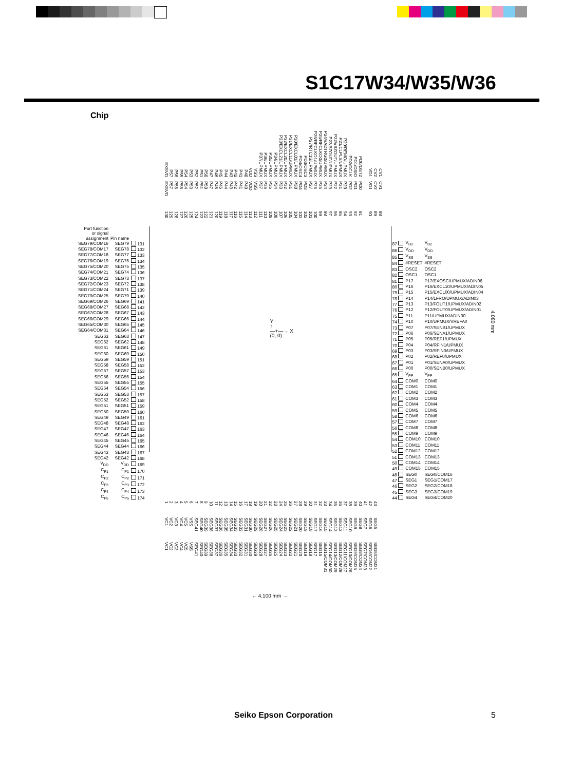S1C17W34/W35/W36
Chip
EXSVD P57 P56 P55 P54 P53 P52 P51 P50 P47 P46 P45 P44 P43 P42 P41 P40 VDD VSS P37/UPMUX P36/UPMUX P35/UPMUX P34/UPMUX P33/EXCL21/UPMUX P32/EXCL20/UPMUX P31/EXCL11/UPMUX P30/EXCL01/UPMUX PD4/OSC4 PD3/OSC3 P27/RTC1S/UPMUX P26/RFCLKO1/UPMUX P25/RFCLKO0/UPMUX P24/#ADTRG0/UPMUX P23/BZOUT/UPMUX P22/#BZOUT/UPMUX P21/CLPLS/UPMUX P20/REMO/UPMUX PD2/DCLK PD1/DSIO PD0/DST2 VD1 CV2 CV1
EXSVD P57 P56 P55 P54 P53 P52 P51 P50 P47 P46 P45 P44 P43 P42 P41 P40 VDD VSS P37 P36 P35 P34 P33 P32 P31 P30 PD4 PD3 P27 P26 P25 P24 P23 P22 P21 P20 PD2 PD1 PD0 VD1 CV2 CV1
130 129 128 127 126 125 124 123 122 121 120 119 118 117 116 115 114 113 112 111 110 109 108 107 106 105 104 103 102 101 100 99 98 97 96 95 94 93 92 91 90 89 88
| Port function or signal assignment | Pin name | |
| --- | --- | --- |
| SEG79/COM16 | SEG79 | 131 |
| SEG78/COM17 | SEG78 | 132 |
| SEG77/COM18 | SEG77 | 133 |
| SEG76/COM19 | SEG76 | 134 |
| SEG75/COM20 | SEG75 | 135 |
| SEG74/COM21 | SEG74 | 136 |
| SEG73/COM22 | SEG73 | 137 |
| SEG72/COM23 | SEG72 | 138 |
| SEG71/COM24 | SEG71 | 139 |
| SEG70/COM25 | SEG70 | 140 |
| SEG69/COM26 | SEG69 | 141 |
| SEG68/COM27 | SEG68 | 142 |
| SEG67/COM28 | SEG67 | 143 |
| SEG66/COM29 | SEG66 | 144 |
| SEG65/COM30 | SEG65 | 145 |
| SEG64/COM31 | SEG64 | 146 |
| SEG63 | SEG63 | 147 |
| SEG62 | SEG62 | 148 |
| SEG61 | SEG61 | 149 |
| SEG60 | SEG60 | 150 |
| SEG59 | SEG59 | 151 |
| SEG58 | SEG58 | 152 |
| SEG57 | SEG57 | 153 |
| SEG56 | SEG56 | 154 |
| SEG55 | SEG55 | 155 |
| SEG54 | SEG54 | 156 |
| SEG53 | SEG53 | 157 |
| SEG52 | SEG52 | 158 |
| SEG51 | SEG51 | 159 |
| SEG50 | SEG50 | 160 |
| SEG49 | SEG49 | 161 |
| SEG48 | SEG48 | 162 |
| SEG47 | SEG47 | 163 |
| SEG46 | SEG46 | 164 |
| SEG45 | SEG45 | 165 |
| SEG44 | SEG44 | 166 |
| SEG43 | SEG43 | 167 |
| SEG42 | SEG42 | 168 |
| V<sub>DD</sub> | V<sub>DD</sub> | 169 |
| C<sub>P1</sub> | C<sub>P1</sub> | 170 |
| C<sub>P2</sub> | C<sub>P2</sub> | 171 |
| C<sub>P3</sub> | C<sub>P3</sub> | 172 |
| C<sub>P4</sub> | C<sub>P4</sub> | 173 |
| C<sub>P5</sub> | C<sub>P5</sub> | 174 |
Y
↑
—+—→ X
(0, 0)
| 87 | V<sub>D2</sub> | V<sub>D2</sub> |
| 86 | V<sub>DD</sub> | V<sub>DD</sub> |
| 85 | V<sub>SS</sub> | V<sub>SS</sub> |
| 84 | #RESET | #RESET |
| 83 | OSC2 | OSC2 |
| 82 | OSC1 | OSC1 |
| 81 | P17 | P17/EXOSC/UPMUX/ADIN06 |
| 80 | P16 | P16/EXCL10/UPMUX/ADIN05 |
| 79 | P15 | P15/EXCL00/UPMUX/ADIN04 |
| 78 | P14 | P14/LFRO/UPMUX/ADIN03 |
| 77 | P13 | P13/FOUT1/UPMUX/ADIN02 |
| 76 | P12 | P12/FOUT0/UPMUX/ADIN01 |
| 75 | P11 | P11/UPMUX/ADIN00 |
| 74 | P10 | P10/UPMUX/VREFA0 |
| 73 | P07 | P07/SENB1/UPMUX |
| 72 | P06 | P06/SENA1/UPMUX |
| 71 | P05 | P05/REF1/UPMUX |
| 70 | P04 | P04/RFIN1/UPMUX |
| 69 | P03 | P03/RFIN0/UPMUX |
| 68 | P02 | P02/REF0/UPMUX |
| 67 | P01 | P01/SENA0/UPMUX |
| 66 | P00 | P00/SENB0/UPMUX |
| 65 | V<sub>PP</sub> | V<sub>PP</sub> |
| 64 | COM0 | COM0 |
| 63 | COM1 | COM1 |
| 62 | COM2 | COM2 |
| 61 | COM3 | COM3 |
| 60 | COM4 | COM4 |
| 59 | COM5 | COM5 |
| 58 | COM6 | COM6 |
| 57 | COM7 | COM7 |
| 56 | COM8 | COM8 |
| 55 | COM9 | COM9 |
| 54 | COM10 | COM10 |
| 53 | COM11 | COM11 |
| 52 | COM12 | COM12 |
| 51 | COM13 | COM13 |
| 50 | COM14 | COM14 |
| 49 | COM15 | COM15 |
| 48 | SEG0 | SEG0/COM16 |
| 47 | SEG1 | SEG1/COM17 |
| 46 | SEG2 | SEG2/COM18 |
| 45 | SEG3 | SEG3/COM19 |
| 44 | SEG4 | SEG4/COM20 |
123456789 10 11 12 13 14 15 16 17 18 19 20 21 22 23 24 25 26 27 28 29 30 31 32 33 34 35 36 37 38 39 40 41 42 43
VC1 VC2 VC3 VC4 VC5 VSS SEG41 SEG40 SEG39 SEG38 SEG37 SEG36 SEG35 SEG34 SEG33 SEG32 SEG31 SEG30 SEG29 SEG28 SEG27 SEG26 SEG25 SEG24 SEG23 SEG22 SEG21 SEG20 SEG19 SEG18 SEG17 SEG16 SEG15 SEG14 SEG13 SEG12 SEG11 SEG10 SEG9 SEG8 SEG7 SEG6 SEG5
VC1 VC2 VC3 VC4 VC5 VSS SEG41 SEG40 SEG39 SEG38 SEG37 SEG36 SEG35 SEG34 SEG33 SEG32 SEG31 SEG30 SEG29 SEG28 SEG27 SEG26 SEG25 SEG24 SEG23 SEG22 SEG21 SEG20 SEG19 SEG18 SEG17 SEG16 SEG15/COM31 SEG14/COM30 SEG13/COM29 SEG12/COM28 SEG11/COM27 SEG10/COM26 SEG9/COM25 SEG8/COM24 SEG7/COM23 SEG6/COM22 SEG5/COM21
← 4.100 mm →
4.080 mm
Seiko Epson Corporation 5